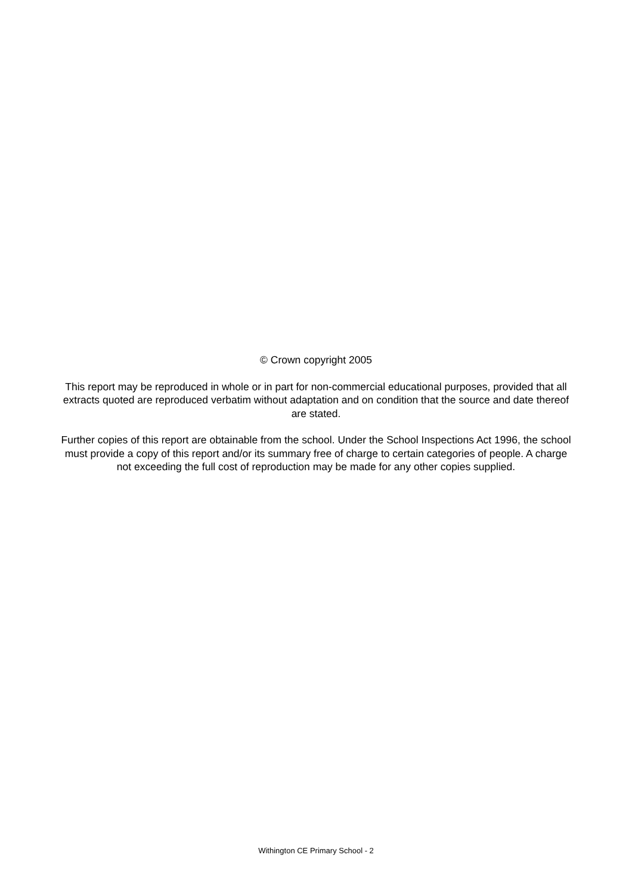© Crown copyright 2005
This report may be reproduced in whole or in part for non-commercial educational purposes, provided that all extracts quoted are reproduced verbatim without adaptation and on condition that the source and date thereof are stated.
Further copies of this report are obtainable from the school. Under the School Inspections Act 1996, the school must provide a copy of this report and/or its summary free of charge to certain categories of people. A charge not exceeding the full cost of reproduction may be made for any other copies supplied.
Withington CE Primary School - 2